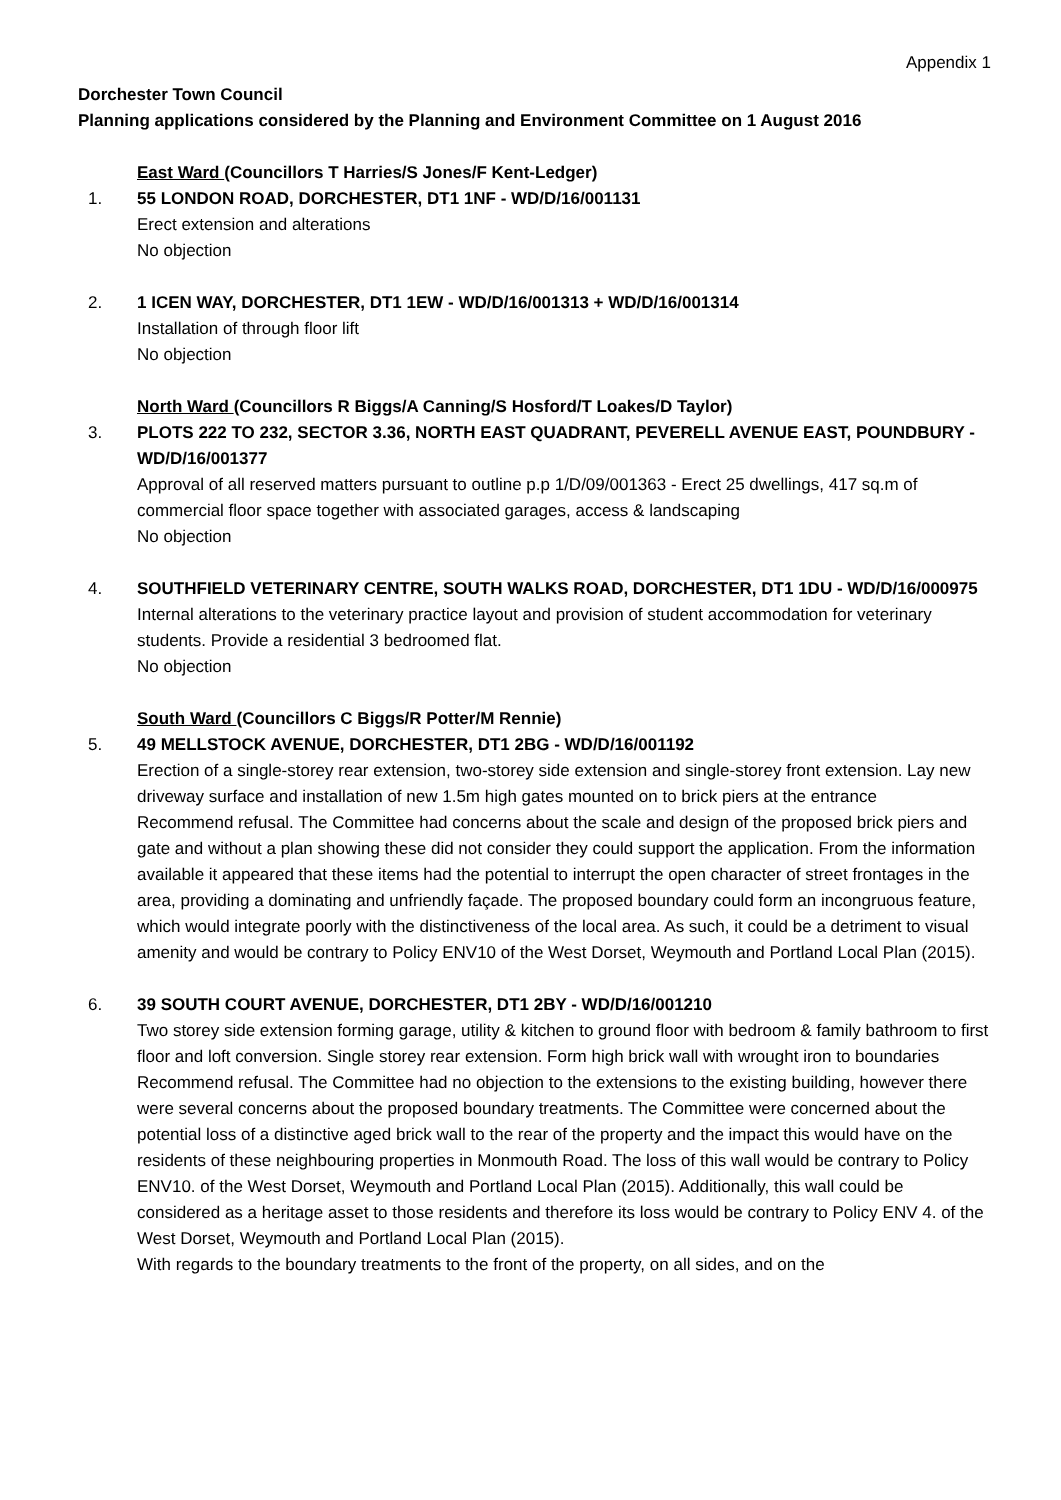Appendix 1
Dorchester Town Council
Planning applications considered by the Planning and Environment Committee on 1 August 2016
East Ward (Councillors T Harries/S Jones/F Kent-Ledger)
1. 55 LONDON ROAD, DORCHESTER, DT1 1NF - WD/D/16/001131
Erect extension and alterations
No objection
2. 1 ICEN WAY, DORCHESTER, DT1 1EW - WD/D/16/001313 + WD/D/16/001314
Installation of through floor lift
No objection
North Ward (Councillors R Biggs/A Canning/S Hosford/T Loakes/D Taylor)
3. PLOTS 222 TO 232, SECTOR 3.36, NORTH EAST QUADRANT, PEVERELL AVENUE EAST, POUNDBURY - WD/D/16/001377
Approval of all reserved matters pursuant to outline p.p 1/D/09/001363 - Erect 25 dwellings, 417 sq.m of commercial floor space together with associated garages, access & landscaping
No objection
4. SOUTHFIELD VETERINARY CENTRE, SOUTH WALKS ROAD, DORCHESTER, DT1 1DU - WD/D/16/000975
Internal alterations to the veterinary practice layout and provision of student accommodation for veterinary students. Provide a residential 3 bedroomed flat.
No objection
South Ward (Councillors C Biggs/R Potter/M Rennie)
5. 49 MELLSTOCK AVENUE, DORCHESTER, DT1 2BG - WD/D/16/001192
Erection of a single-storey rear extension, two-storey side extension and single-storey front extension. Lay new driveway surface and installation of new 1.5m high gates mounted on to brick piers at the entrance
Recommend refusal. The Committee had concerns about the scale and design of the proposed brick piers and gate and without a plan showing these did not consider they could support the application. From the information available it appeared that these items had the potential to interrupt the open character of street frontages in the area, providing a dominating and unfriendly façade. The proposed boundary could form an incongruous feature, which would integrate poorly with the distinctiveness of the local area. As such, it could be a detriment to visual amenity and would be contrary to Policy ENV10 of the West Dorset, Weymouth and Portland Local Plan (2015).
6. 39 SOUTH COURT AVENUE, DORCHESTER, DT1 2BY - WD/D/16/001210
Two storey side extension forming garage, utility & kitchen to ground floor with bedroom & family bathroom to first floor and loft conversion. Single storey rear extension. Form high brick wall with wrought iron to boundaries
Recommend refusal. The Committee had no objection to the extensions to the existing building, however there were several concerns about the proposed boundary treatments. The Committee were concerned about the potential loss of a distinctive aged brick wall to the rear of the property and the impact this would have on the residents of these neighbouring properties in Monmouth Road. The loss of this wall would be contrary to Policy ENV10. of the West Dorset, Weymouth and Portland Local Plan (2015). Additionally, this wall could be considered as a heritage asset to those residents and therefore its loss would be contrary to Policy ENV 4. of the West Dorset, Weymouth and Portland Local Plan (2015).
With regards to the boundary treatments to the front of the property, on all sides, and on the